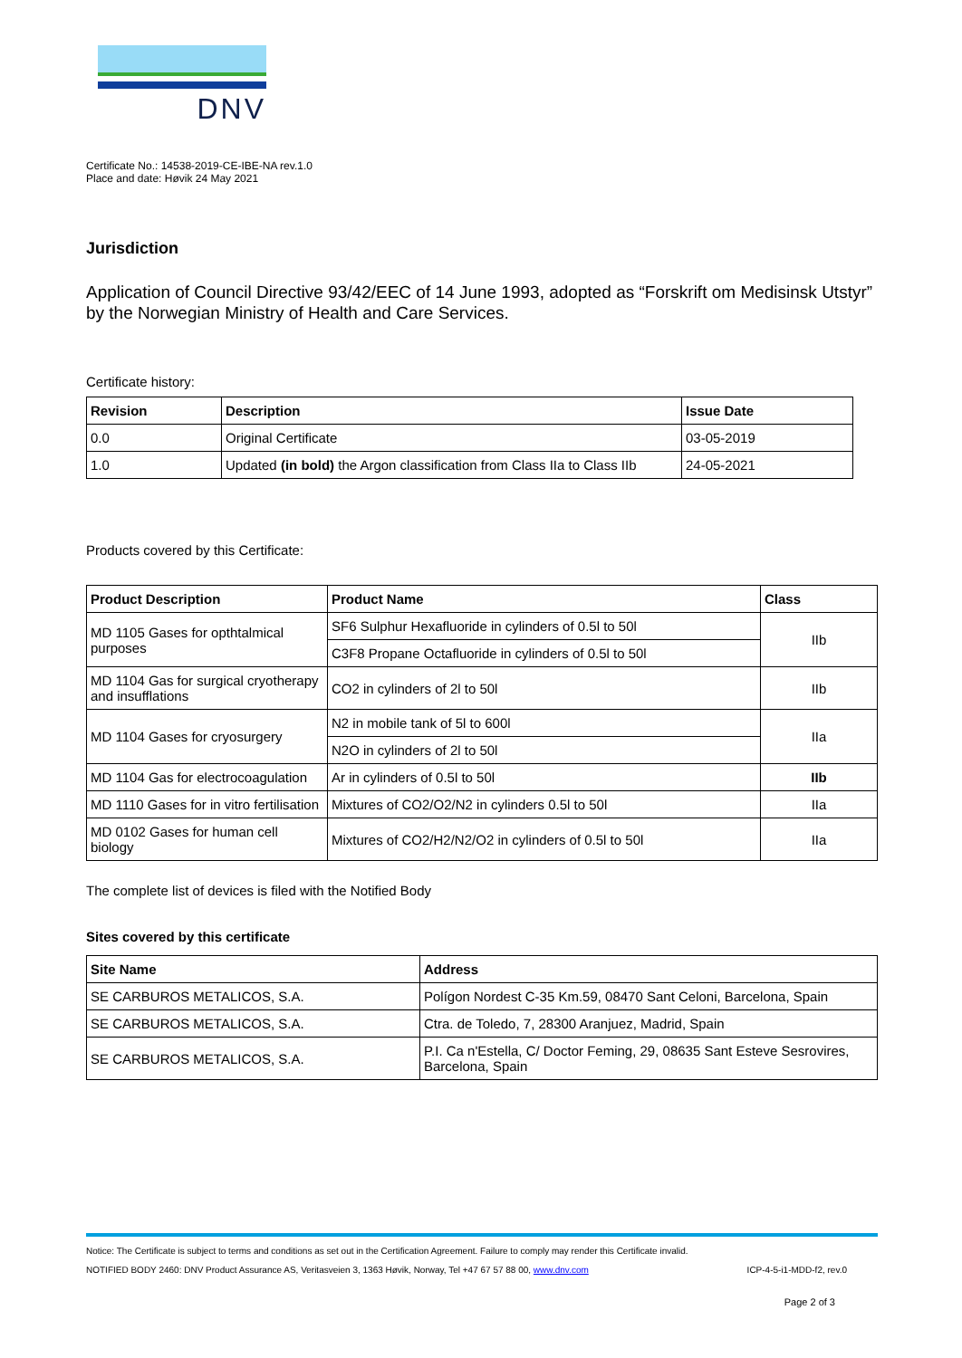DNV
Certificate No.: 14538-2019-CE-IBE-NA rev.1.0
Place and date: Høvik 24 May 2021
Jurisdiction
Application of Council Directive 93/42/EEC of 14 June 1993, adopted as “Forskrift om Medisinsk Utstyr” by the Norwegian Ministry of Health and Care Services.
Certificate history:
| Revision | Description | Issue Date |
| --- | --- | --- |
| 0.0 | Original Certificate | 03-05-2019 |
| 1.0 | Updated (in bold) the Argon classification from Class IIa to Class IIb | 24-05-2021 |
Products covered by this Certificate:
| Product Description | Product Name | Class |
| --- | --- | --- |
| MD 1105 Gases for opthtalmical purposes | SF6 Sulphur Hexafluoride in cylinders of 0.5l to 50l | IIb |
| | C3F8 Propane Octafluoride in cylinders of 0.5l to 50l | |
| MD 1104 Gas for surgical cryotherapy and insufflations | CO2 in cylinders of 2l to 50l | IIb |
| MD 1104 Gases for cryosurgery | N2 in mobile tank of 5l to 600l | IIa |
| | N2O in cylinders of 2l to 50l | |
| MD 1104 Gas for electrocoagulation | Ar in cylinders of 0.5l to 50l | IIb |
| MD 1110 Gases for in vitro fertilisation | Mixtures of CO2/O2/N2 in cylinders 0.5l to 50l | IIa |
| MD 0102 Gases for human cell biology | Mixtures of CO2/H2/N2/O2 in cylinders of 0.5l to 50l | IIa |
The complete list of devices is filed with the Notified Body
Sites covered by this certificate
| Site Name | Address |
| --- | --- |
| SE CARBUROS METALICOS, S.A. | Polígon Nordest C-35 Km.59, 08470 Sant Celoni, Barcelona, Spain |
| SE CARBUROS METALICOS, S.A. | Ctra. de Toledo, 7, 28300 Aranjuez, Madrid, Spain |
| SE CARBUROS METALICOS, S.A. | P.I. Ca n'Estella, C/ Doctor Feming, 29, 08635 Sant Esteve Sesrovires, Barcelona, Spain |
Notice: The Certificate is subject to terms and conditions as set out in the Certification Agreement. Failure to comply may render this Certificate invalid.
NOTIFIED BODY 2460: DNV Product Assurance AS, Veritasveien 3, 1363 Høvik, Norway, Tel +47 67 57 88 00, www.dnv.com ICP-4-5-i1-MDD-f2, rev.0
Page 2 of 3